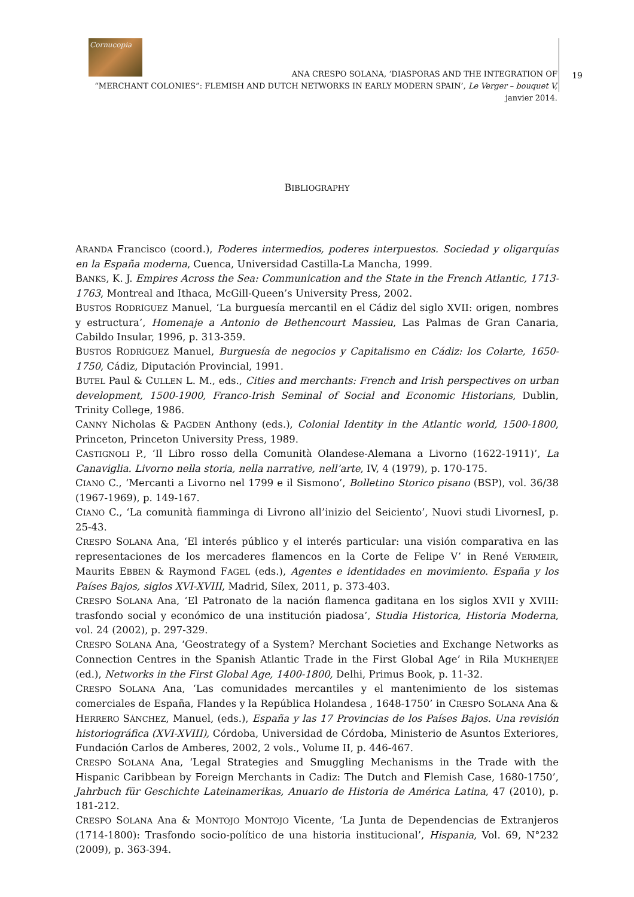Cornucopia
19 ANA CRESPO SOLANA, ‘DIASPORAS AND THE INTEGRATION OF
“MERCHANT COLONIES”: FLEMISH AND DUTCH NETWORKS IN EARLY MODERN SPAIN’, Le Verger – bouquet V, janvier 2014.
BIBLIOGRAPHY
ARANDA Francisco (coord.), Poderes intermedios, poderes interpuestos. Sociedad y oligarquías en la España moderna, Cuenca, Universidad Castilla-La Mancha, 1999.
BANKS, K. J. Empires Across the Sea: Communication and the State in the French Atlantic, 1713-1763, Montreal and Ithaca, McGill-Queen’s University Press, 2002.
BUSTOS RODRÍGUEZ Manuel, ‘La burguesía mercantil en el Cádiz del siglo XVII: origen, nombres y estructura’, Homenaje a Antonio de Bethencourt Massieu, Las Palmas de Gran Canaria, Cabildo Insular, 1996, p. 313-359.
BUSTOS RODRÍGUEZ Manuel, Burguesía de negocios y Capitalismo en Cádiz: los Colarte, 1650-1750, Cádiz, Diputación Provincial, 1991.
BUTEL Paul & CULLEN L. M., eds., Cities and merchants: French and Irish perspectives on urban development, 1500-1900, Franco-Irish Seminal of Social and Economic Historians, Dublin, Trinity College, 1986.
CANNY Nicholas & PAGDEN Anthony (eds.), Colonial Identity in the Atlantic world, 1500-1800, Princeton, Princeton University Press, 1989.
CASTIGNOLI P., ‘Il Libro rosso della Comunità Olandese-Alemana a Livorno (1622-1911)’, La Canaviglia. Livorno nella storia, nella narrative, nell’arte, IV, 4 (1979), p. 170-175.
CIANO C., ‘Mercanti a Livorno nel 1799 e il Sismono’, Bolletino Storico pisano (BSP), vol. 36/38 (1967-1969), p. 149-167.
CIANO C., ‘La comunità fiamminga di Livrono all’inizio del Seiciento’, Nuovi studi LivornesI, p. 25-43.
CRESPO SOLANA Ana, ‘El interés público y el interés particular: una visión comparativa en las representaciones de los mercaderes flamencos en la Corte de Felipe V’ in René VERMEIR, Maurits EBBEN & Raymond FAGEL (eds.), Agentes e identidades en movimiento. España y los Países Bajos, siglos XVI-XVIII, Madrid, Sílex, 2011, p. 373-403.
CRESPO SOLANA Ana, ‘El Patronato de la nación flamenca gaditana en los siglos XVII y XVIII: trasfondo social y económico de una institución piadosa’, Studia Historica, Historia Moderna, vol. 24 (2002), p. 297-329.
CRESPO SOLANA Ana, ‘Geostrategy of a System? Merchant Societies and Exchange Networks as Connection Centres in the Spanish Atlantic Trade in the First Global Age’ in Rila MUKHERJEE (ed.), Networks in the First Global Age, 1400-1800, Delhi, Primus Book, p. 11-32.
CRESPO SOLANA Ana, ‘Las comunidades mercantiles y el mantenimiento de los sistemas comerciales de España, Flandes y la República Holandesa , 1648-1750’ in CRESPO SOLANA Ana & HERRERO SÁNCHEZ, Manuel, (eds.), España y las 17 Provincias de los Países Bajos. Una revisión historiográfica (XVI-XVIII), Córdoba, Universidad de Córdoba, Ministerio de Asuntos Exteriores, Fundación Carlos de Amberes, 2002, 2 vols., Volume II, p. 446-467.
CRESPO SOLANA Ana, ‘Legal Strategies and Smuggling Mechanisms in the Trade with the Hispanic Caribbean by Foreign Merchants in Cadiz: The Dutch and Flemish Case, 1680-1750’, Jahrbuch für Geschichte Lateinamerikas, Anuario de Historia de América Latina, 47 (2010), p. 181-212.
CRESPO SOLANA Ana & MONTOJO MONTOJO Vicente, ‘La Junta de Dependencias de Extranjeros (1714-1800): Trasfondo socio-político de una historia institucional’, Hispania, Vol. 69, N°232 (2009), p. 363-394.